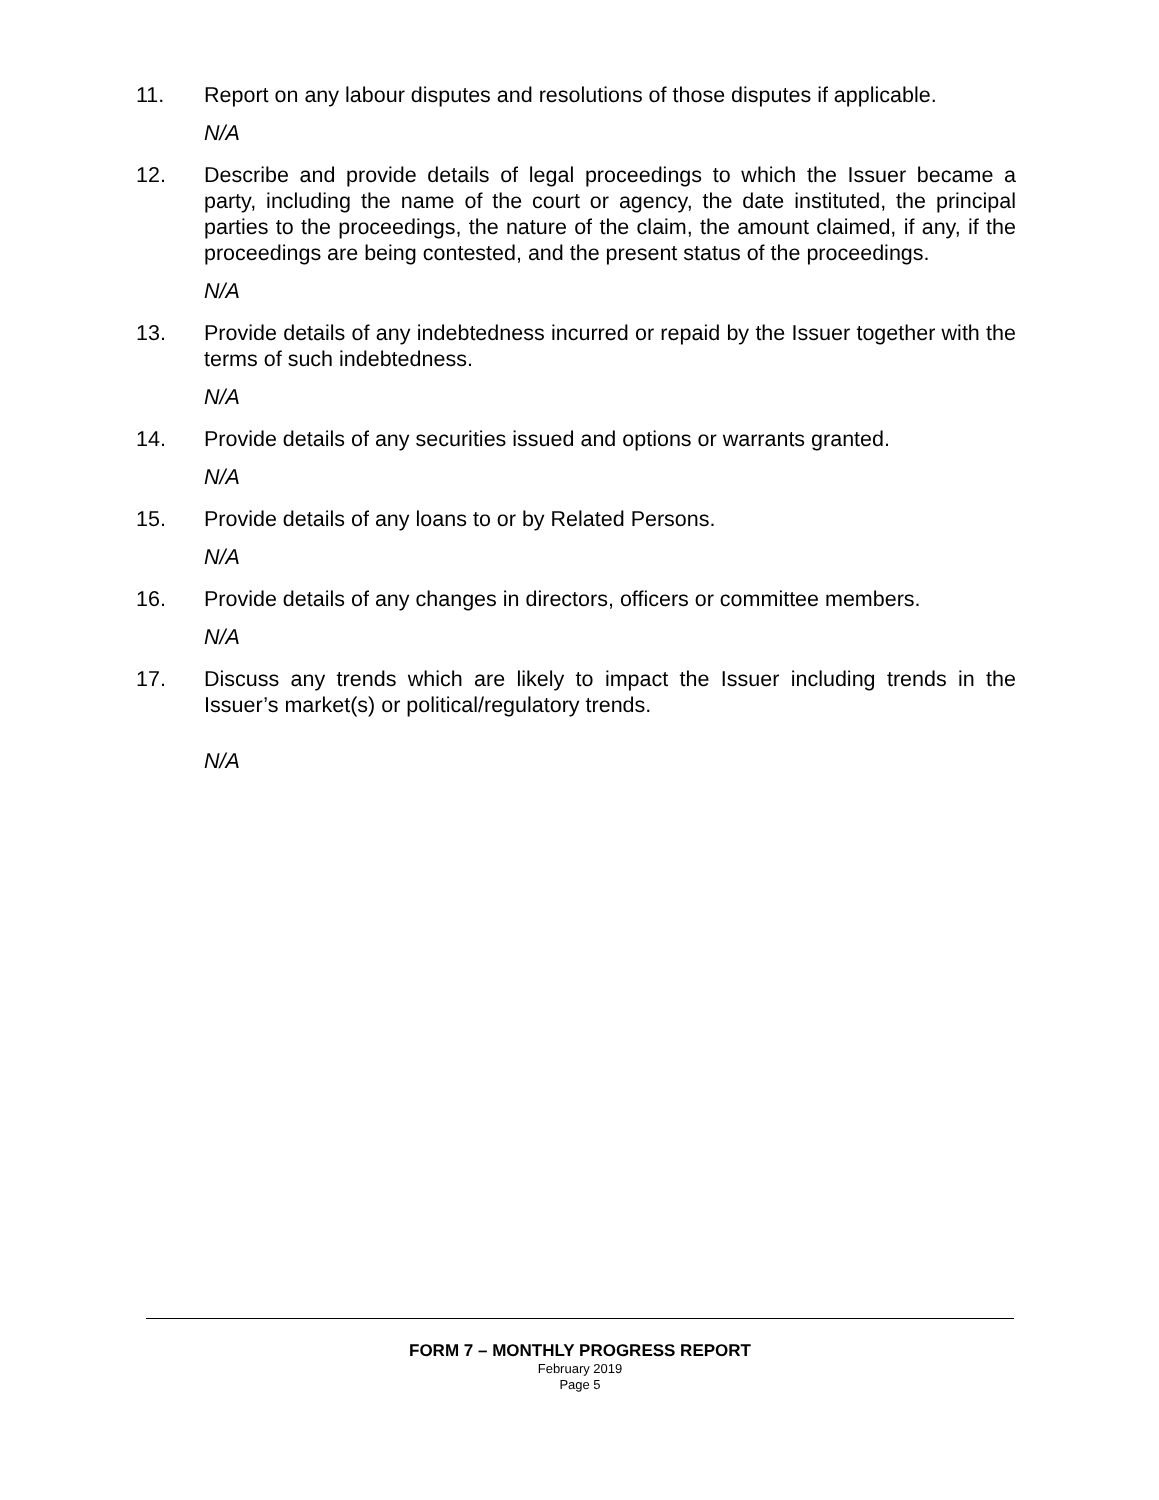11. Report on any labour disputes and resolutions of those disputes if applicable.
N/A
12. Describe and provide details of legal proceedings to which the Issuer became a party, including the name of the court or agency, the date instituted, the principal parties to the proceedings, the nature of the claim, the amount claimed, if any, if the proceedings are being contested, and the present status of the proceedings.
N/A
13. Provide details of any indebtedness incurred or repaid by the Issuer together with the terms of such indebtedness.
N/A
14. Provide details of any securities issued and options or warrants granted.
N/A
15. Provide details of any loans to or by Related Persons.
N/A
16. Provide details of any changes in directors, officers or committee members.
N/A
17. Discuss any trends which are likely to impact the Issuer including trends in the Issuer’s market(s) or political/regulatory trends.
N/A
FORM 7 – MONTHLY PROGRESS REPORT
February 2019
Page 5